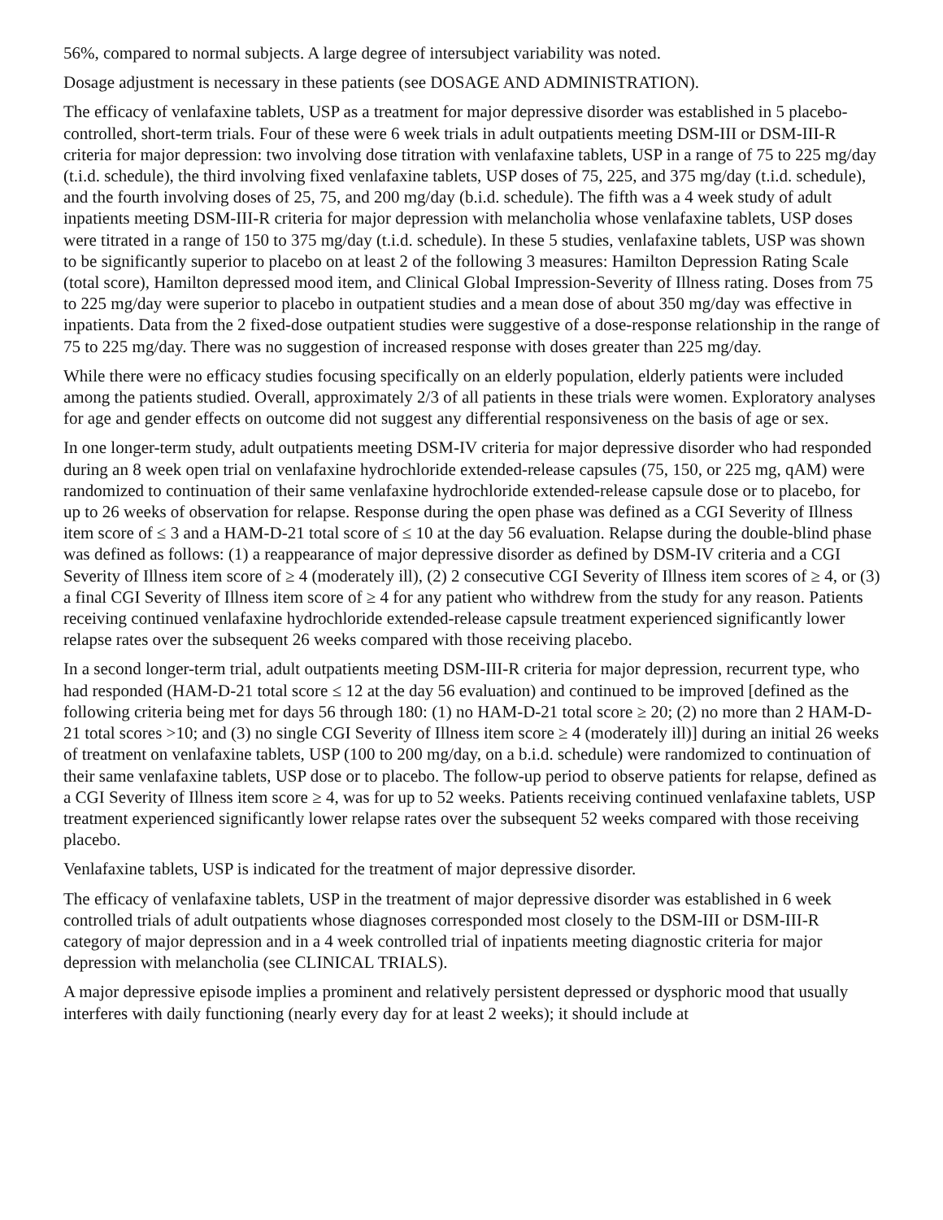56%, compared to normal subjects. A large degree of intersubject variability was noted.
Dosage adjustment is necessary in these patients (see DOSAGE AND ADMINISTRATION).
The efficacy of venlafaxine tablets, USP as a treatment for major depressive disorder was established in 5 placebo-controlled, short-term trials. Four of these were 6 week trials in adult outpatients meeting DSM-III or DSM-III-R criteria for major depression: two involving dose titration with venlafaxine tablets, USP in a range of 75 to 225 mg/day (t.i.d. schedule), the third involving fixed venlafaxine tablets, USP doses of 75, 225, and 375 mg/day (t.i.d. schedule), and the fourth involving doses of 25, 75, and 200 mg/day (b.i.d. schedule). The fifth was a 4 week study of adult inpatients meeting DSM-III-R criteria for major depression with melancholia whose venlafaxine tablets, USP doses were titrated in a range of 150 to 375 mg/day (t.i.d. schedule). In these 5 studies, venlafaxine tablets, USP was shown to be significantly superior to placebo on at least 2 of the following 3 measures: Hamilton Depression Rating Scale (total score), Hamilton depressed mood item, and Clinical Global Impression-Severity of Illness rating. Doses from 75 to 225 mg/day were superior to placebo in outpatient studies and a mean dose of about 350 mg/day was effective in inpatients. Data from the 2 fixed-dose outpatient studies were suggestive of a dose-response relationship in the range of 75 to 225 mg/day. There was no suggestion of increased response with doses greater than 225 mg/day.
While there were no efficacy studies focusing specifically on an elderly population, elderly patients were included among the patients studied. Overall, approximately 2/3 of all patients in these trials were women. Exploratory analyses for age and gender effects on outcome did not suggest any differential responsiveness on the basis of age or sex.
In one longer-term study, adult outpatients meeting DSM-IV criteria for major depressive disorder who had responded during an 8 week open trial on venlafaxine hydrochloride extended-release capsules (75, 150, or 225 mg, qAM) were randomized to continuation of their same venlafaxine hydrochloride extended-release capsule dose or to placebo, for up to 26 weeks of observation for relapse. Response during the open phase was defined as a CGI Severity of Illness item score of ≤ 3 and a HAM-D-21 total score of ≤ 10 at the day 56 evaluation. Relapse during the double-blind phase was defined as follows: (1) a reappearance of major depressive disorder as defined by DSM-IV criteria and a CGI Severity of Illness item score of ≥ 4 (moderately ill), (2) 2 consecutive CGI Severity of Illness item scores of ≥ 4, or (3) a final CGI Severity of Illness item score of ≥ 4 for any patient who withdrew from the study for any reason. Patients receiving continued venlafaxine hydrochloride extended-release capsule treatment experienced significantly lower relapse rates over the subsequent 26 weeks compared with those receiving placebo.
In a second longer-term trial, adult outpatients meeting DSM-III-R criteria for major depression, recurrent type, who had responded (HAM-D-21 total score ≤ 12 at the day 56 evaluation) and continued to be improved [defined as the following criteria being met for days 56 through 180: (1) no HAM-D-21 total score ≥ 20; (2) no more than 2 HAM-D-21 total scores >10; and (3) no single CGI Severity of Illness item score ≥ 4 (moderately ill)] during an initial 26 weeks of treatment on venlafaxine tablets, USP (100 to 200 mg/day, on a b.i.d. schedule) were randomized to continuation of their same venlafaxine tablets, USP dose or to placebo. The follow-up period to observe patients for relapse, defined as a CGI Severity of Illness item score ≥ 4, was for up to 52 weeks. Patients receiving continued venlafaxine tablets, USP treatment experienced significantly lower relapse rates over the subsequent 52 weeks compared with those receiving placebo.
Venlafaxine tablets, USP is indicated for the treatment of major depressive disorder.
The efficacy of venlafaxine tablets, USP in the treatment of major depressive disorder was established in 6 week controlled trials of adult outpatients whose diagnoses corresponded most closely to the DSM-III or DSM-III-R category of major depression and in a 4 week controlled trial of inpatients meeting diagnostic criteria for major depression with melancholia (see CLINICAL TRIALS).
A major depressive episode implies a prominent and relatively persistent depressed or dysphoric mood that usually interferes with daily functioning (nearly every day for at least 2 weeks); it should include at